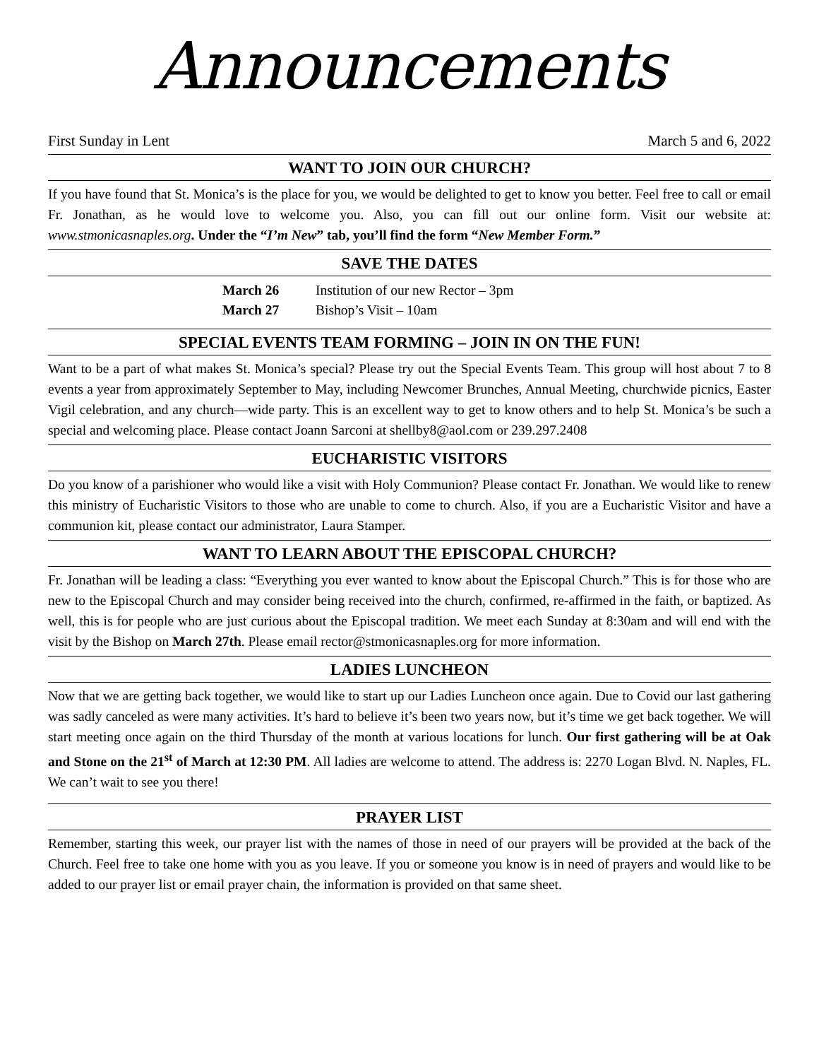Announcements
First Sunday in Lent March 5 and 6, 2022
WANT TO JOIN OUR CHURCH?
If you have found that St. Monica’s is the place for you, we would be delighted to get to know you better. Feel free to call or email Fr. Jonathan, as he would love to welcome you. Also, you can fill out our online form. Visit our website at: www.stmonicasnaples.org. Under the “I’m New” tab, you’ll find the form “New Member Form.”
SAVE THE DATES
March 26 Institution of our new Rector – 3pm
March 27 Bishop’s Visit – 10am
SPECIAL EVENTS TEAM FORMING – JOIN IN ON THE FUN!
Want to be a part of what makes St. Monica’s special? Please try out the Special Events Team. This group will host about 7 to 8 events a year from approximately September to May, including Newcomer Brunches, Annual Meeting, churchwide picnics, Easter Vigil celebration, and any church—wide party. This is an excellent way to get to know others and to help St. Monica’s be such a special and welcoming place. Please contact Joann Sarconi at shellby8@aol.com or 239.297.2408
EUCHARISTIC VISITORS
Do you know of a parishioner who would like a visit with Holy Communion? Please contact Fr. Jonathan. We would like to renew this ministry of Eucharistic Visitors to those who are unable to come to church. Also, if you are a Eucharistic Visitor and have a communion kit, please contact our administrator, Laura Stamper.
WANT TO LEARN ABOUT THE EPISCOPAL CHURCH?
Fr. Jonathan will be leading a class: “Everything you ever wanted to know about the Episcopal Church.” This is for those who are new to the Episcopal Church and may consider being received into the church, confirmed, re-affirmed in the faith, or baptized. As well, this is for people who are just curious about the Episcopal tradition. We meet each Sunday at 8:30am and will end with the visit by the Bishop on March 27th. Please email rector@stmonicasnaples.org for more information.
LADIES LUNCHEON
Now that we are getting back together, we would like to start up our Ladies Luncheon once again. Due to Covid our last gathering was sadly canceled as were many activities. It’s hard to believe it’s been two years now, but it’s time we get back together. We will start meeting once again on the third Thursday of the month at various locations for lunch. Our first gathering will be at Oak and Stone on the 21<sup>st</sup> of March at 12:30 PM. All ladies are welcome to attend. The address is: 2270 Logan Blvd. N. Naples, FL. We can’t wait to see you there!
PRAYER LIST
Remember, starting this week, our prayer list with the names of those in need of our prayers will be provided at the back of the Church. Feel free to take one home with you as you leave. If you or someone you know is in need of prayers and would like to be added to our prayer list or email prayer chain, the information is provided on that same sheet.